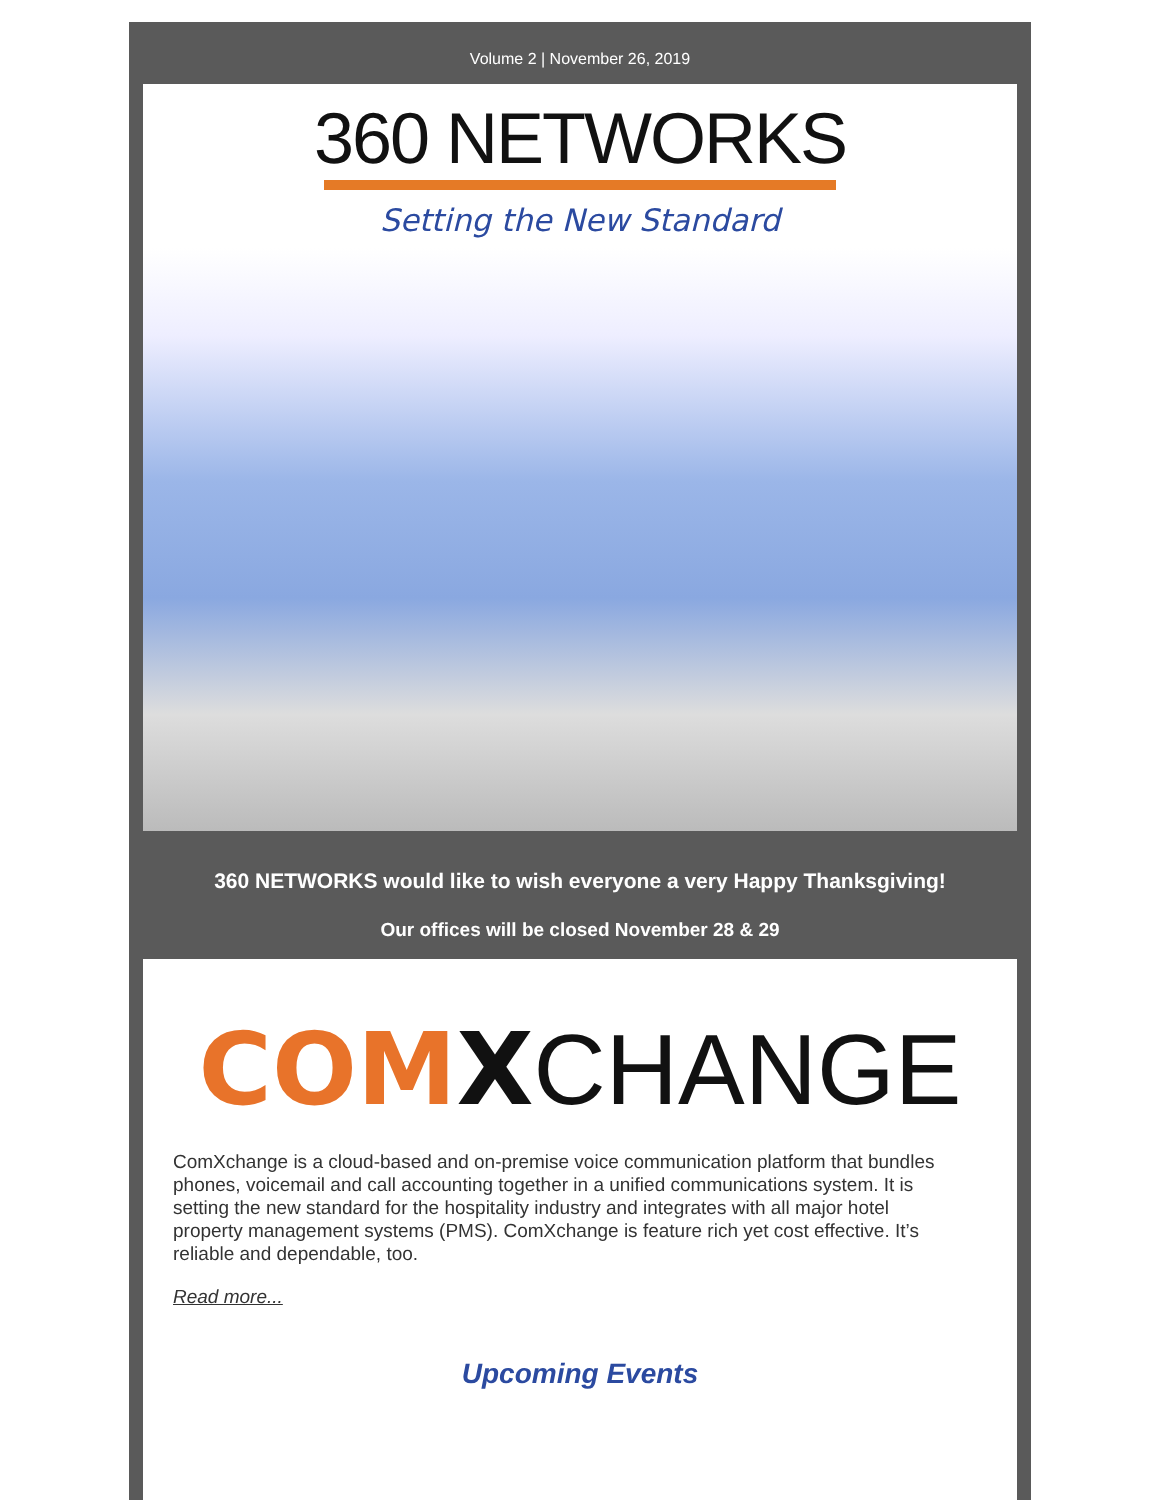Volume 2 | November 26, 2019
360 NETWORKS
Setting the New Standard
360 NETWORKS would like to wish everyone a very Happy Thanksgiving!
Our offices will be closed November 28 & 29
COM XCHANGE
ComXchange is a cloud-based and on-premise voice communication platform that bundles phones, voicemail and call accounting together in a unified communications system. It is setting the new standard for the hospitality industry and integrates with all major hotel property management systems (PMS). ComXchange is feature rich yet cost effective. It’s reliable and dependable, too.
Read more...
Upcoming Events